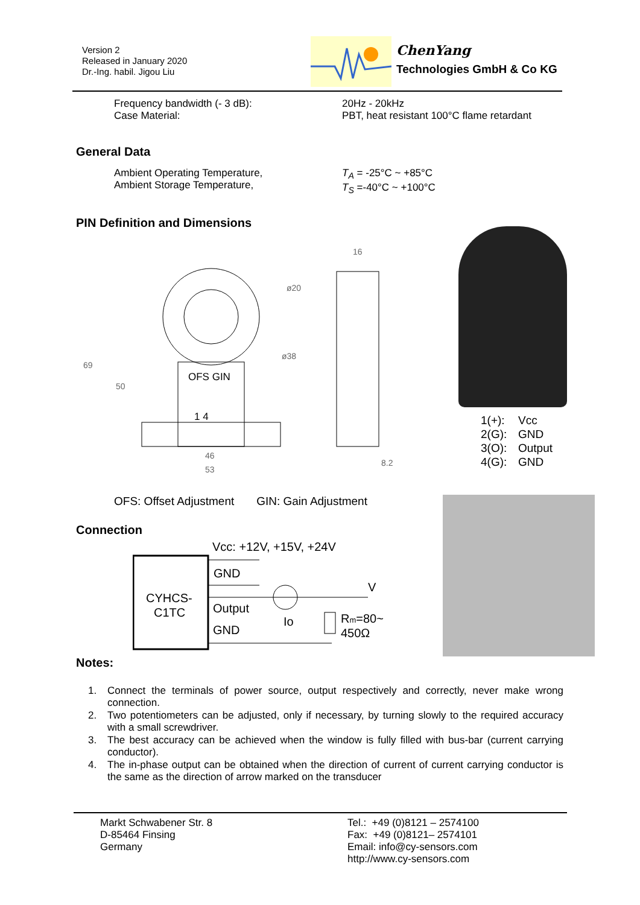Version 2
Released in January 2020
Dr.-Ing. habil. Jigou Liu
ChenYang
Technologies GmbH & Co KG
Frequency bandwidth (- 3 dB):
Case Material:
20Hz - 20kHz
PBT, heat resistant 100°C flame retardant
General Data
Ambient Operating Temperature,
Ambient Storage Temperature,
T<sub>A</sub> = -25°C ~ +85°C
T<sub>S</sub> =-40°C ~ +100°C
PIN Definition and Dimensions
OFS GIN
1 4
46
53
ø20
ø38
16
8.2
69
50
1(+): Vcc
2(G): GND
3(O): Output
4(G): GND
OFS: Offset Adjustment GIN: Gain Adjustment
Connection
Vcc: +12V, +15V, +24V
GND
CYHCS-
C1TC
Output
GND
Io
V
Rm=80~
450Ω
Notes:
1. Connect the terminals of power source, output respectively and correctly, never make wrong connection.
2. Two potentiometers can be adjusted, only if necessary, by turning slowly to the required accuracy with a small screwdriver.
3. The best accuracy can be achieved when the window is fully filled with bus-bar (current carrying conductor).
4. The in-phase output can be obtained when the direction of current of current carrying conductor is the same as the direction of arrow marked on the transducer
Markt Schwabener Str. 8
D-85464 Finsing
Germany
Tel.: +49 (0)8121 – 2574100
Fax: +49 (0)8121– 2574101
Email: info@cy-sensors.com
http://www.cy-sensors.com